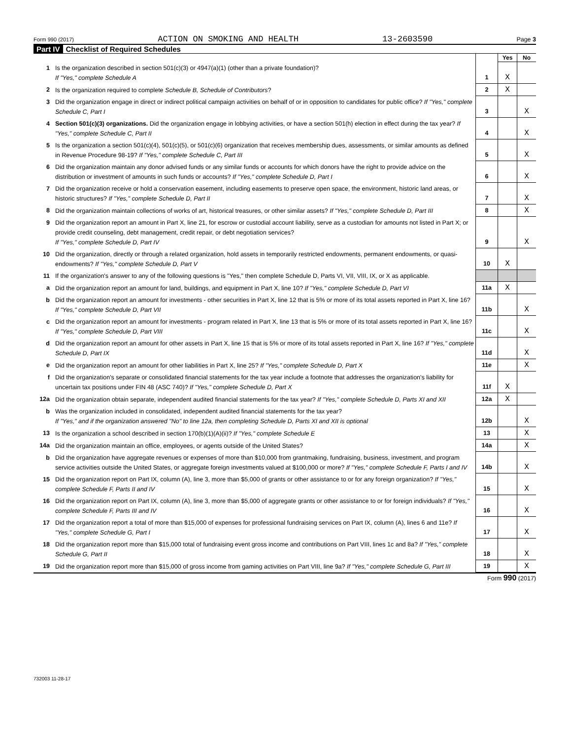Form 990 (2017) ACTION ON SMOKING AND HEALTH 13-2603590 Page 3
Part IV Checklist of Required Schedules
| | | | Yes | No |
| 1 | Is the organization described in section 501(c)(3) or 4947(a)(1) (other than a private foundation)? If "Yes," complete Schedule A | 1 | X | |
| 2 | Is the organization required to complete Schedule B, Schedule of Contributors ? | 2 | X | |
| 3 | Did the organization engage in direct or indirect political campaign activities on behalf of or in opposition to candidates for public office? If "Yes," complete Schedule C, Part I | 3 | | X |
| 4 | Section 501(c)(3) organizations. Did the organization engage in lobbying activities, or have a section 501(h) election in effect during the tax year? If "Yes," complete Schedule C, Part II | 4 | | X |
| 5 | Is the organization a section 501(c)(4), 501(c)(5), or 501(c)(6) organization that receives membership dues, assessments, or similar amounts as defined in Revenue Procedure 98-19? If "Yes," complete Schedule C, Part III | 5 | | X |
| 6 | Did the organization maintain any donor advised funds or any similar funds or accounts for which donors have the right to provide advice on the distribution or investment of amounts in such funds or accounts? If "Yes," complete Schedule D, Part I | 6 | | X |
| 7 | Did the organization receive or hold a conservation easement, including easements to preserve open space, the environment, historic land areas, or historic structures? If "Yes," complete Schedule D, Part II | 7 | | X |
| 8 | Did the organization maintain collections of works of art, historical treasures, or other similar assets? If "Yes," complete Schedule D, Part III | 8 | | X |
| 9 | Did the organization report an amount in Part X, line 21, for escrow or custodial account liability, serve as a custodian for amounts not listed in Part X; or provide credit counseling, debt management, credit repair, or debt negotiation services? If "Yes," complete Schedule D, Part IV | 9 | | X |
| 10 | Did the organization, directly or through a related organization, hold assets in temporarily restricted endowments, permanent endowments, or quasi-endowments? If "Yes," complete Schedule D, Part V | 10 | X | |
| 11 | If the organization's answer to any of the following questions is "Yes," then complete Schedule D, Parts VI, VII, VIII, IX, or X as applicable. | | | |
| a | Did the organization report an amount for land, buildings, and equipment in Part X, line 10? If "Yes," complete Schedule D, Part VI | 11a | X | |
| b | Did the organization report an amount for investments - other securities in Part X, line 12 that is 5% or more of its total assets reported in Part X, line 16? If "Yes," complete Schedule D, Part VII | 11b | | X |
| c | Did the organization report an amount for investments - program related in Part X, line 13 that is 5% or more of its total assets reported in Part X, line 16? If "Yes," complete Schedule D, Part VIII | 11c | | X |
| d | Did the organization report an amount for other assets in Part X, line 15 that is 5% or more of its total assets reported in Part X, line 16? If "Yes," complete Schedule D, Part IX | 11d | | X |
| e | Did the organization report an amount for other liabilities in Part X, line 25? If "Yes," complete Schedule D, Part X | 11e | | X |
| f | Did the organization's separate or consolidated financial statements for the tax year include a footnote that addresses the organization's liability for uncertain tax positions under FIN 48 (ASC 740)? If "Yes," complete Schedule D, Part X | 11f | X | |
| 12a | Did the organization obtain separate, independent audited financial statements for the tax year? If "Yes," complete Schedule D, Parts XI and XII | 12a | X | |
| b | Was the organization included in consolidated, independent audited financial statements for the tax year? If "Yes," and if the organization answered "No" to line 12a, then completing Schedule D, Parts XI and XII is optional | 12b | | X |
| 13 | Is the organization a school described in section 170(b)(1)(A)(ii)? If "Yes," complete Schedule E | 13 | | X |
| 14a | Did the organization maintain an office, employees, or agents outside of the United States? | 14a | | X |
| b | Did the organization have aggregate revenues or expenses of more than $10,000 from grantmaking, fundraising, business, investment, and program service activities outside the United States, or aggregate foreign investments valued at $100,000 or more? If "Yes," complete Schedule F, Parts I and IV | 14b | | X |
| 15 | Did the organization report on Part IX, column (A), line 3, more than $5,000 of grants or other assistance to or for any foreign organization? If "Yes," complete Schedule F, Parts II and IV | 15 | | X |
| 16 | Did the organization report on Part IX, column (A), line 3, more than $5,000 of aggregate grants or other assistance to or for foreign individuals? If "Yes," complete Schedule F, Parts III and IV | 16 | | X |
| 17 | Did the organization report a total of more than $15,000 of expenses for professional fundraising services on Part IX, column (A), lines 6 and 11e? If "Yes," complete Schedule G, Part I | 17 | | X |
| 18 | Did the organization report more than $15,000 total of fundraising event gross income and contributions on Part VIII, lines 1c and 8a? If "Yes," complete Schedule G, Part II | 18 | | X |
| 19 | Did the organization report more than $15,000 of gross income from gaming activities on Part VIII, line 9a? If "Yes," complete Schedule G, Part III | 19 | | X |
Form 990 (2017)
732003 11-28-17